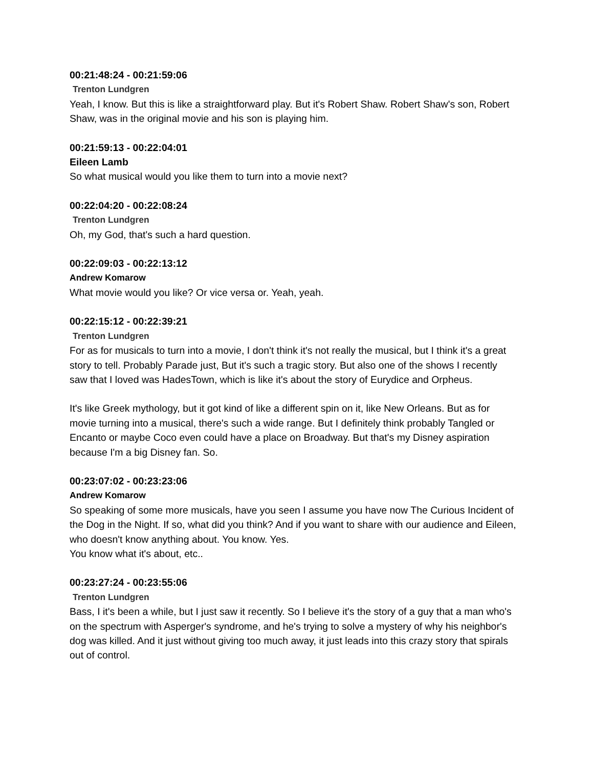00:21:48:24 - 00:21:59:06
Trenton Lundgren
Yeah, I know. But this is like a straightforward play. But it's Robert Shaw. Robert Shaw's son, Robert Shaw, was in the original movie and his son is playing him.
00:21:59:13 - 00:22:04:01
Eileen Lamb
So what musical would you like them to turn into a movie next?
00:22:04:20 - 00:22:08:24
Trenton Lundgren
Oh, my God, that's such a hard question.
00:22:09:03 - 00:22:13:12
Andrew Komarow
What movie would you like? Or vice versa or. Yeah, yeah.
00:22:15:12 - 00:22:39:21
Trenton Lundgren
For as for musicals to turn into a movie, I don't think it's not really the musical, but I think it's a great story to tell. Probably Parade just, But it's such a tragic story. But also one of the shows I recently saw that I loved was HadesTown, which is like it's about the story of Eurydice and Orpheus.
It's like Greek mythology, but it got kind of like a different spin on it, like New Orleans. But as for movie turning into a musical, there's such a wide range. But I definitely think probably Tangled or Encanto or maybe Coco even could have a place on Broadway. But that's my Disney aspiration because I'm a big Disney fan. So.
00:23:07:02 - 00:23:23:06
Andrew Komarow
So speaking of some more musicals, have you seen I assume you have now The Curious Incident of the Dog in the Night. If so, what did you think? And if you want to share with our audience and Eileen, who doesn't know anything about. You know. Yes.
You know what it's about, etc..
00:23:27:24 - 00:23:55:06
Trenton Lundgren
Bass, I it's been a while, but I just saw it recently. So I believe it's the story of a guy that a man who's on the spectrum with Asperger's syndrome, and he's trying to solve a mystery of why his neighbor's dog was killed. And it just without giving too much away, it just leads into this crazy story that spirals out of control.